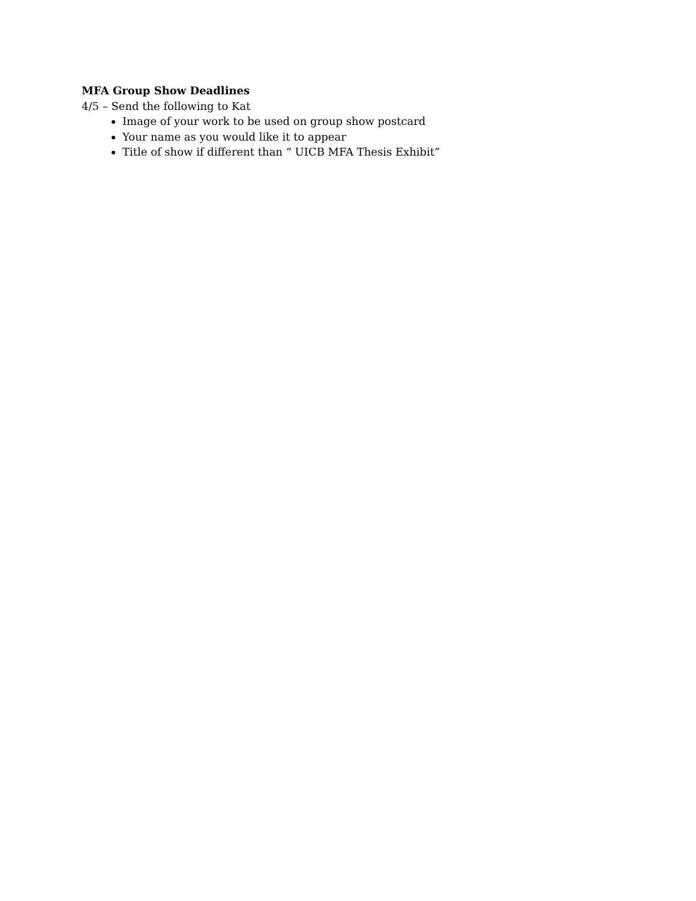MFA Group Show Deadlines
4/5 – Send the following to Kat
Image of your work to be used on group show postcard
Your name as you would like it to appear
Title of show if different than “ UICB MFA Thesis Exhibit”